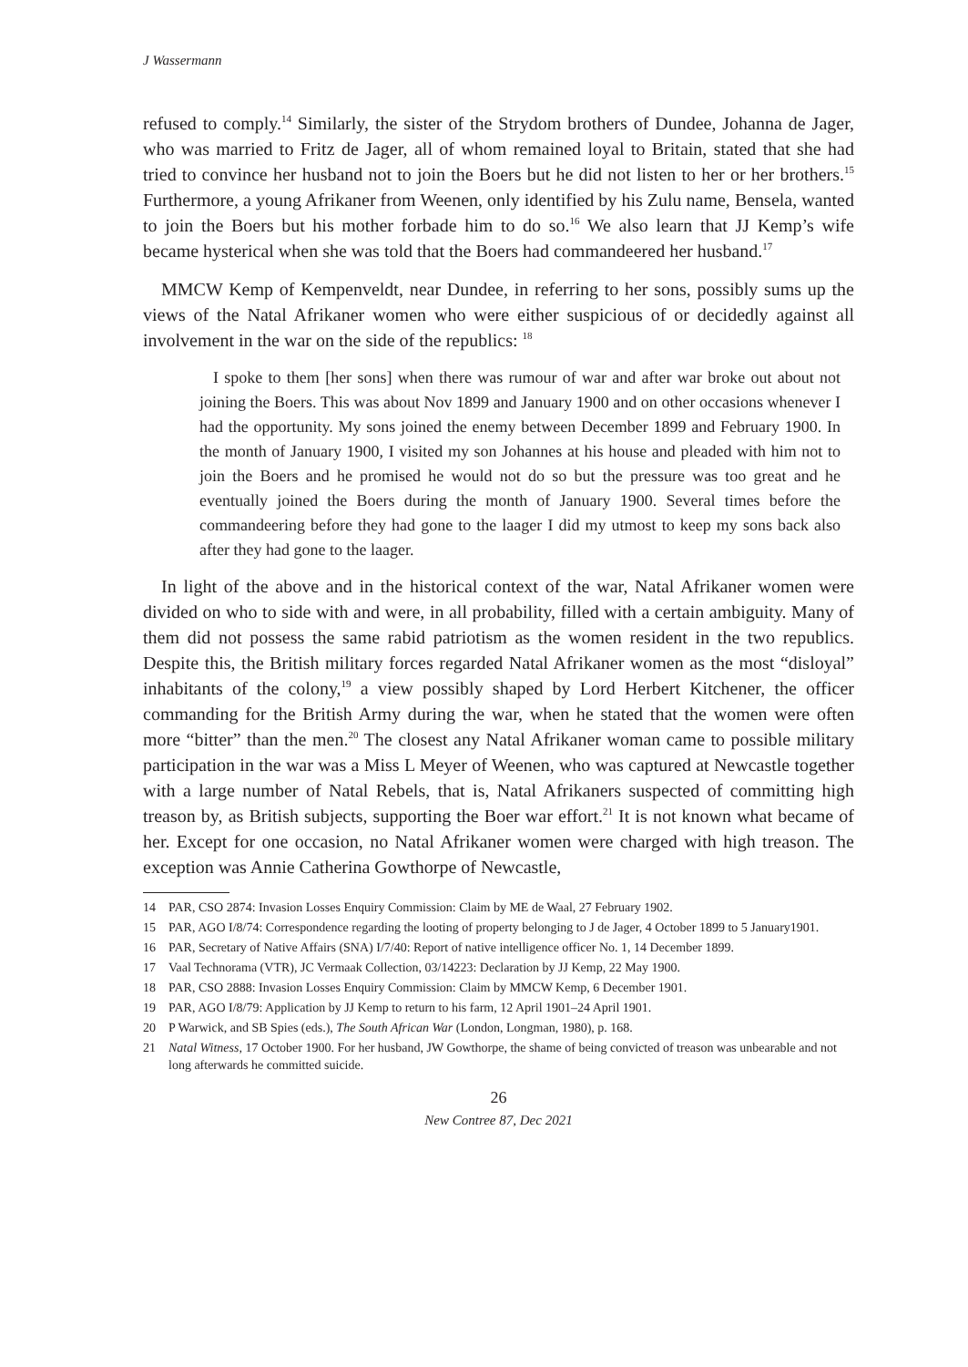J Wassermann
refused to comply.<sup>14</sup> Similarly, the sister of the Strydom brothers of Dundee, Johanna de Jager, who was married to Fritz de Jager, all of whom remained loyal to Britain, stated that she had tried to convince her husband not to join the Boers but he did not listen to her or her brothers.<sup>15</sup> Furthermore, a young Afrikaner from Weenen, only identified by his Zulu name, Bensela, wanted to join the Boers but his mother forbade him to do so.<sup>16</sup> We also learn that JJ Kemp’s wife became hysterical when she was told that the Boers had commandeered her husband.<sup>17</sup>
MMCW Kemp of Kempenveldt, near Dundee, in referring to her sons, possibly sums up the views of the Natal Afrikaner women who were either suspicious of or decidedly against all involvement in the war on the side of the republics: <sup>18</sup>
I spoke to them [her sons] when there was rumour of war and after war broke out about not joining the Boers. This was about Nov 1899 and January 1900 and on other occasions whenever I had the opportunity. My sons joined the enemy between December 1899 and February 1900. In the month of January 1900, I visited my son Johannes at his house and pleaded with him not to join the Boers and he promised he would not do so but the pressure was too great and he eventually joined the Boers during the month of January 1900. Several times before the commandeering before they had gone to the laager I did my utmost to keep my sons back also after they had gone to the laager.
In light of the above and in the historical context of the war, Natal Afrikaner women were divided on who to side with and were, in all probability, filled with a certain ambiguity. Many of them did not possess the same rabid patriotism as the women resident in the two republics. Despite this, the British military forces regarded Natal Afrikaner women as the most “disloyal” inhabitants of the colony,<sup>19</sup> a view possibly shaped by Lord Herbert Kitchener, the officer commanding for the British Army during the war, when he stated that the women were often more “bitter” than the men.<sup>20</sup> The closest any Natal Afrikaner woman came to possible military participation in the war was a Miss L Meyer of Weenen, who was captured at Newcastle together with a large number of Natal Rebels, that is, Natal Afrikaners suspected of committing high treason by, as British subjects, supporting the Boer war effort.<sup>21</sup> It is not known what became of her. Except for one occasion, no Natal Afrikaner women were charged with high treason. The exception was Annie Catherina Gowthorpe of Newcastle,
14 PAR, CSO 2874: Invasion Losses Enquiry Commission: Claim by ME de Waal, 27 February 1902.
15 PAR, AGO I/8/74: Correspondence regarding the looting of property belonging to J de Jager, 4 October 1899 to 5 January1901.
16 PAR, Secretary of Native Affairs (SNA) I/7/40: Report of native intelligence officer No. 1, 14 December 1899.
17 Vaal Technorama (VTR), JC Vermaak Collection, 03/14223: Declaration by JJ Kemp, 22 May 1900.
18 PAR, CSO 2888: Invasion Losses Enquiry Commission: Claim by MMCW Kemp, 6 December 1901.
19 PAR, AGO I/8/79: Application by JJ Kemp to return to his farm, 12 April 1901–24 April 1901.
20 P Warwick, and SB Spies (eds.), The South African War (London, Longman, 1980), p. 168.
21 Natal Witness, 17 October 1900. For her husband, JW Gowthorpe, the shame of being convicted of treason was unbearable and not long afterwards he committed suicide.
26
New Contree 87, Dec 2021